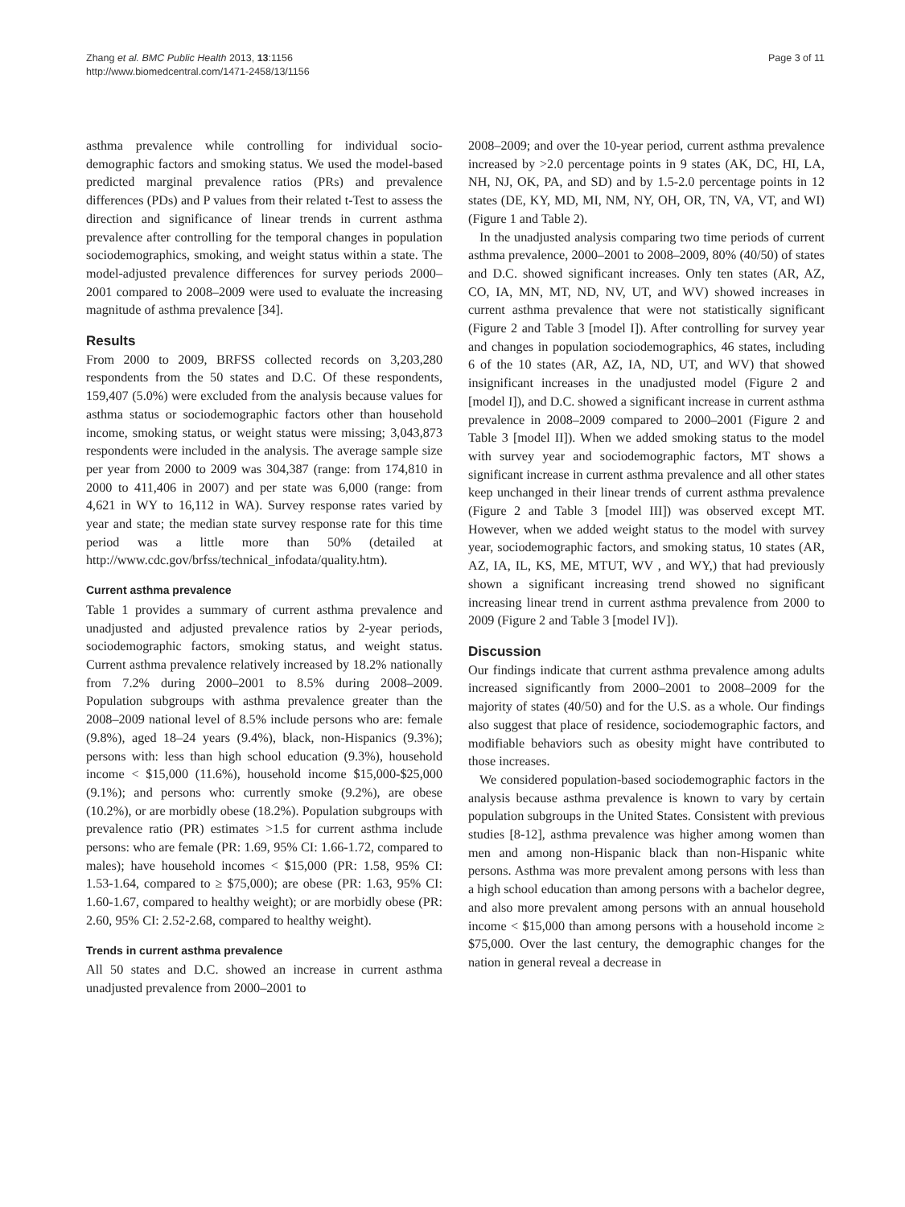Zhang et al. BMC Public Health 2013, 13:1156
http://www.biomedcentral.com/1471-2458/13/1156
Page 3 of 11
asthma prevalence while controlling for individual socio-demographic factors and smoking status. We used the model-based predicted marginal prevalence ratios (PRs) and prevalence differences (PDs) and P values from their related t-Test to assess the direction and significance of linear trends in current asthma prevalence after controlling for the temporal changes in population sociodemographics, smoking, and weight status within a state. The model-adjusted prevalence differences for survey periods 2000–2001 compared to 2008–2009 were used to evaluate the increasing magnitude of asthma prevalence [34].
Results
From 2000 to 2009, BRFSS collected records on 3,203,280 respondents from the 50 states and D.C. Of these respondents, 159,407 (5.0%) were excluded from the analysis because values for asthma status or sociodemographic factors other than household income, smoking status, or weight status were missing; 3,043,873 respondents were included in the analysis. The average sample size per year from 2000 to 2009 was 304,387 (range: from 174,810 in 2000 to 411,406 in 2007) and per state was 6,000 (range: from 4,621 in WY to 16,112 in WA). Survey response rates varied by year and state; the median state survey response rate for this time period was a little more than 50% (detailed at http://www.cdc.gov/brfss/technical_infodata/quality.htm).
Current asthma prevalence
Table 1 provides a summary of current asthma prevalence and unadjusted and adjusted prevalence ratios by 2-year periods, sociodemographic factors, smoking status, and weight status. Current asthma prevalence relatively increased by 18.2% nationally from 7.2% during 2000–2001 to 8.5% during 2008–2009. Population subgroups with asthma prevalence greater than the 2008–2009 national level of 8.5% include persons who are: female (9.8%), aged 18–24 years (9.4%), black, non-Hispanics (9.3%); persons with: less than high school education (9.3%), household income < $15,000 (11.6%), household income $15,000-$25,000 (9.1%); and persons who: currently smoke (9.2%), are obese (10.2%), or are morbidly obese (18.2%). Population subgroups with prevalence ratio (PR) estimates >1.5 for current asthma include persons: who are female (PR: 1.69, 95% CI: 1.66-1.72, compared to males); have household incomes < $15,000 (PR: 1.58, 95% CI: 1.53-1.64, compared to ≥ $75,000); are obese (PR: 1.63, 95% CI: 1.60-1.67, compared to healthy weight); or are morbidly obese (PR: 2.60, 95% CI: 2.52-2.68, compared to healthy weight).
Trends in current asthma prevalence
All 50 states and D.C. showed an increase in current asthma unadjusted prevalence from 2000–2001 to
2008–2009; and over the 10-year period, current asthma prevalence increased by >2.0 percentage points in 9 states (AK, DC, HI, LA, NH, NJ, OK, PA, and SD) and by 1.5-2.0 percentage points in 12 states (DE, KY, MD, MI, NM, NY, OH, OR, TN, VA, VT, and WI) (Figure 1 and Table 2).
In the unadjusted analysis comparing two time periods of current asthma prevalence, 2000–2001 to 2008–2009, 80% (40/50) of states and D.C. showed significant increases. Only ten states (AR, AZ, CO, IA, MN, MT, ND, NV, UT, and WV) showed increases in current asthma prevalence that were not statistically significant (Figure 2 and Table 3 [model I]). After controlling for survey year and changes in population sociodemographics, 46 states, including 6 of the 10 states (AR, AZ, IA, ND, UT, and WV) that showed insignificant increases in the unadjusted model (Figure 2 and [model I]), and D.C. showed a significant increase in current asthma prevalence in 2008–2009 compared to 2000–2001 (Figure 2 and Table 3 [model II]). When we added smoking status to the model with survey year and sociodemographic factors, MT shows a significant increase in current asthma prevalence and all other states keep unchanged in their linear trends of current asthma prevalence (Figure 2 and Table 3 [model III]) was observed except MT. However, when we added weight status to the model with survey year, sociodemographic factors, and smoking status, 10 states (AR, AZ, IA, IL, KS, ME, MTUT, WV , and WY,) that had previously shown a significant increasing trend showed no significant increasing linear trend in current asthma prevalence from 2000 to 2009 (Figure 2 and Table 3 [model IV]).
Discussion
Our findings indicate that current asthma prevalence among adults increased significantly from 2000–2001 to 2008–2009 for the majority of states (40/50) and for the U.S. as a whole. Our findings also suggest that place of residence, sociodemographic factors, and modifiable behaviors such as obesity might have contributed to those increases.
We considered population-based sociodemographic factors in the analysis because asthma prevalence is known to vary by certain population subgroups in the United States. Consistent with previous studies [8-12], asthma prevalence was higher among women than men and among non-Hispanic black than non-Hispanic white persons. Asthma was more prevalent among persons with less than a high school education than among persons with a bachelor degree, and also more prevalent among persons with an annual household income < $15,000 than among persons with a household income ≥ $75,000. Over the last century, the demographic changes for the nation in general reveal a decrease in